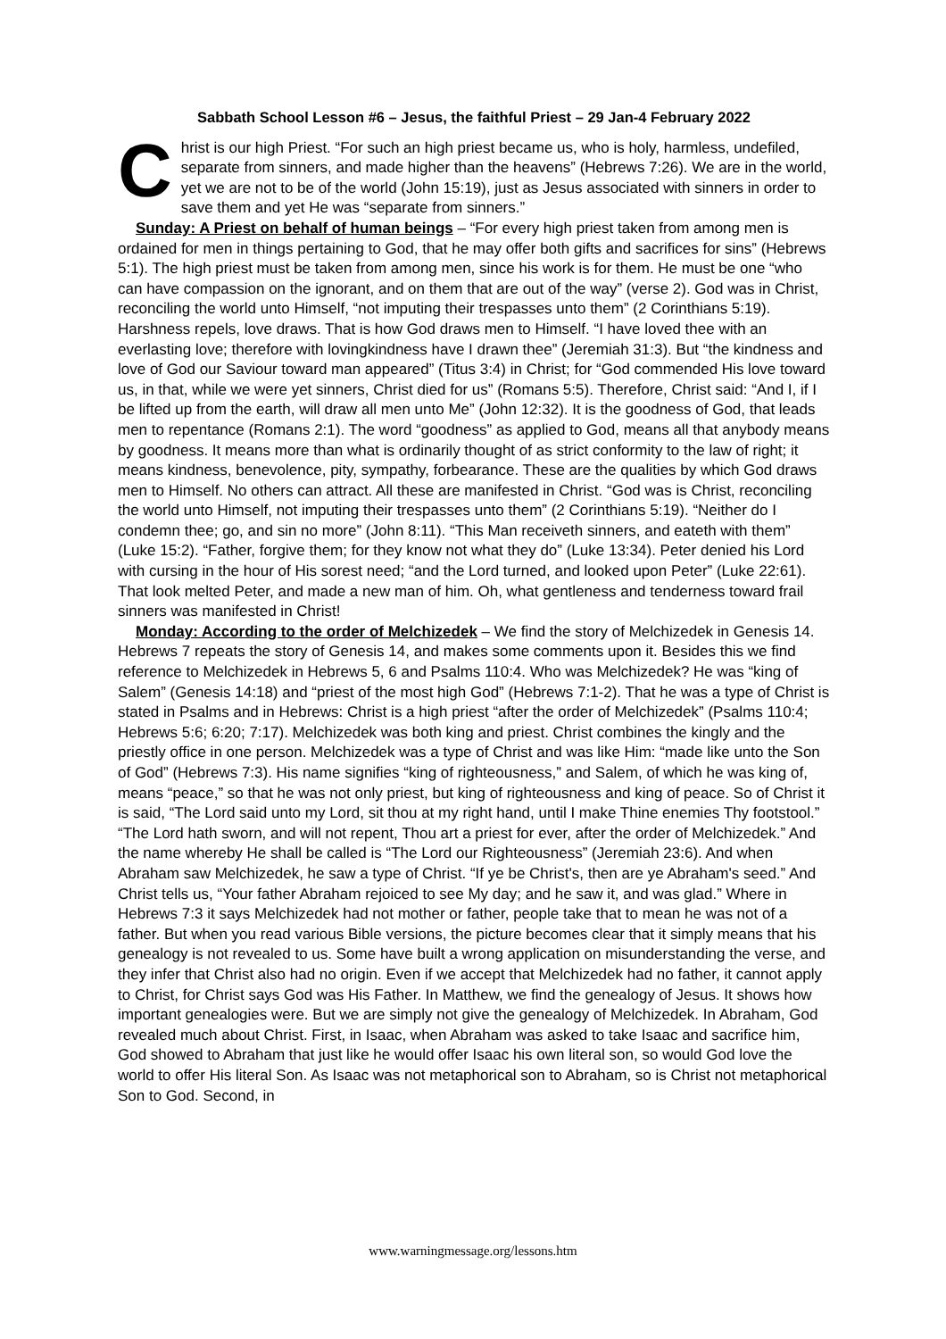Sabbath School Lesson #6 – Jesus, the faithful Priest – 29 Jan-4 February 2022
Christ is our high Priest. “For such an high priest became us, who is holy, harmless, undefiled, separate from sinners, and made higher than the heavens” (Hebrews 7:26). We are in the world, yet we are not to be of the world (John 15:19), just as Jesus associated with sinners in order to save them and yet He was “separate from sinners.”
Sunday: A Priest on behalf of human beings – “For every high priest taken from among men is ordained for men in things pertaining to God, that he may offer both gifts and sacrifices for sins” (Hebrews 5:1). The high priest must be taken from among men, since his work is for them. He must be one “who can have compassion on the ignorant, and on them that are out of the way” (verse 2). God was in Christ, reconciling the world unto Himself, “not imputing their trespasses unto them” (2 Corinthians 5:19). Harshness repels, love draws. That is how God draws men to Himself. “I have loved thee with an everlasting love; therefore with lovingkindness have I drawn thee” (Jeremiah 31:3). But “the kindness and love of God our Saviour toward man appeared” (Titus 3:4) in Christ; for “God commended His love toward us, in that, while we were yet sinners, Christ died for us” (Romans 5:5). Therefore, Christ said: “And I, if I be lifted up from the earth, will draw all men unto Me” (John 12:32). It is the goodness of God, that leads men to repentance (Romans 2:1). The word “goodness” as applied to God, means all that anybody means by goodness. It means more than what is ordinarily thought of as strict conformity to the law of right; it means kindness, benevolence, pity, sympathy, forbearance. These are the qualities by which God draws men to Himself. No others can attract. All these are manifested in Christ. “God was is Christ, reconciling the world unto Himself, not imputing their trespasses unto them” (2 Corinthians 5:19). “Neither do I condemn thee; go, and sin no more” (John 8:11). “This Man receiveth sinners, and eateth with them” (Luke 15:2). “Father, forgive them; for they know not what they do” (Luke 13:34). Peter denied his Lord with cursing in the hour of His sorest need; “and the Lord turned, and looked upon Peter” (Luke 22:61). That look melted Peter, and made a new man of him. Oh, what gentleness and tenderness toward frail sinners was manifested in Christ!
Monday: According to the order of Melchizedek – We find the story of Melchizedek in Genesis 14. Hebrews 7 repeats the story of Genesis 14, and makes some comments upon it. Besides this we find reference to Melchizedek in Hebrews 5, 6 and Psalms 110:4. Who was Melchizedek? He was “king of Salem” (Genesis 14:18) and “priest of the most high God” (Hebrews 7:1-2). That he was a type of Christ is stated in Psalms and in Hebrews: Christ is a high priest “after the order of Melchizedek” (Psalms 110:4; Hebrews 5:6; 6:20; 7:17). Melchizedek was both king and priest. Christ combines the kingly and the priestly office in one person. Melchizedek was a type of Christ and was like Him: “made like unto the Son of God” (Hebrews 7:3). His name signifies “king of righteousness,” and Salem, of which he was king of, means “peace,” so that he was not only priest, but king of righteousness and king of peace. So of Christ it is said, “The Lord said unto my Lord, sit thou at my right hand, until I make Thine enemies Thy footstool.” “The Lord hath sworn, and will not repent, Thou art a priest for ever, after the order of Melchizedek.” And the name whereby He shall be called is “The Lord our Righteousness” (Jeremiah 23:6). And when Abraham saw Melchizedek, he saw a type of Christ. “If ye be Christ's, then are ye Abraham's seed.” And Christ tells us, “Your father Abraham rejoiced to see My day; and he saw it, and was glad.” Where in Hebrews 7:3 it says Melchizedek had not mother or father, people take that to mean he was not of a father. But when you read various Bible versions, the picture becomes clear that it simply means that his genealogy is not revealed to us. Some have built a wrong application on misunderstanding the verse, and they infer that Christ also had no origin. Even if we accept that Melchizedek had no father, it cannot apply to Christ, for Christ says God was His Father. In Matthew, we find the genealogy of Jesus. It shows how important genealogies were. But we are simply not give the genealogy of Melchizedek. In Abraham, God revealed much about Christ. First, in Isaac, when Abraham was asked to take Isaac and sacrifice him, God showed to Abraham that just like he would offer Isaac his own literal son, so would God love the world to offer His literal Son. As Isaac was not metaphorical son to Abraham, so is Christ not metaphorical Son to God. Second, in
www.warningmessage.org/lessons.htm